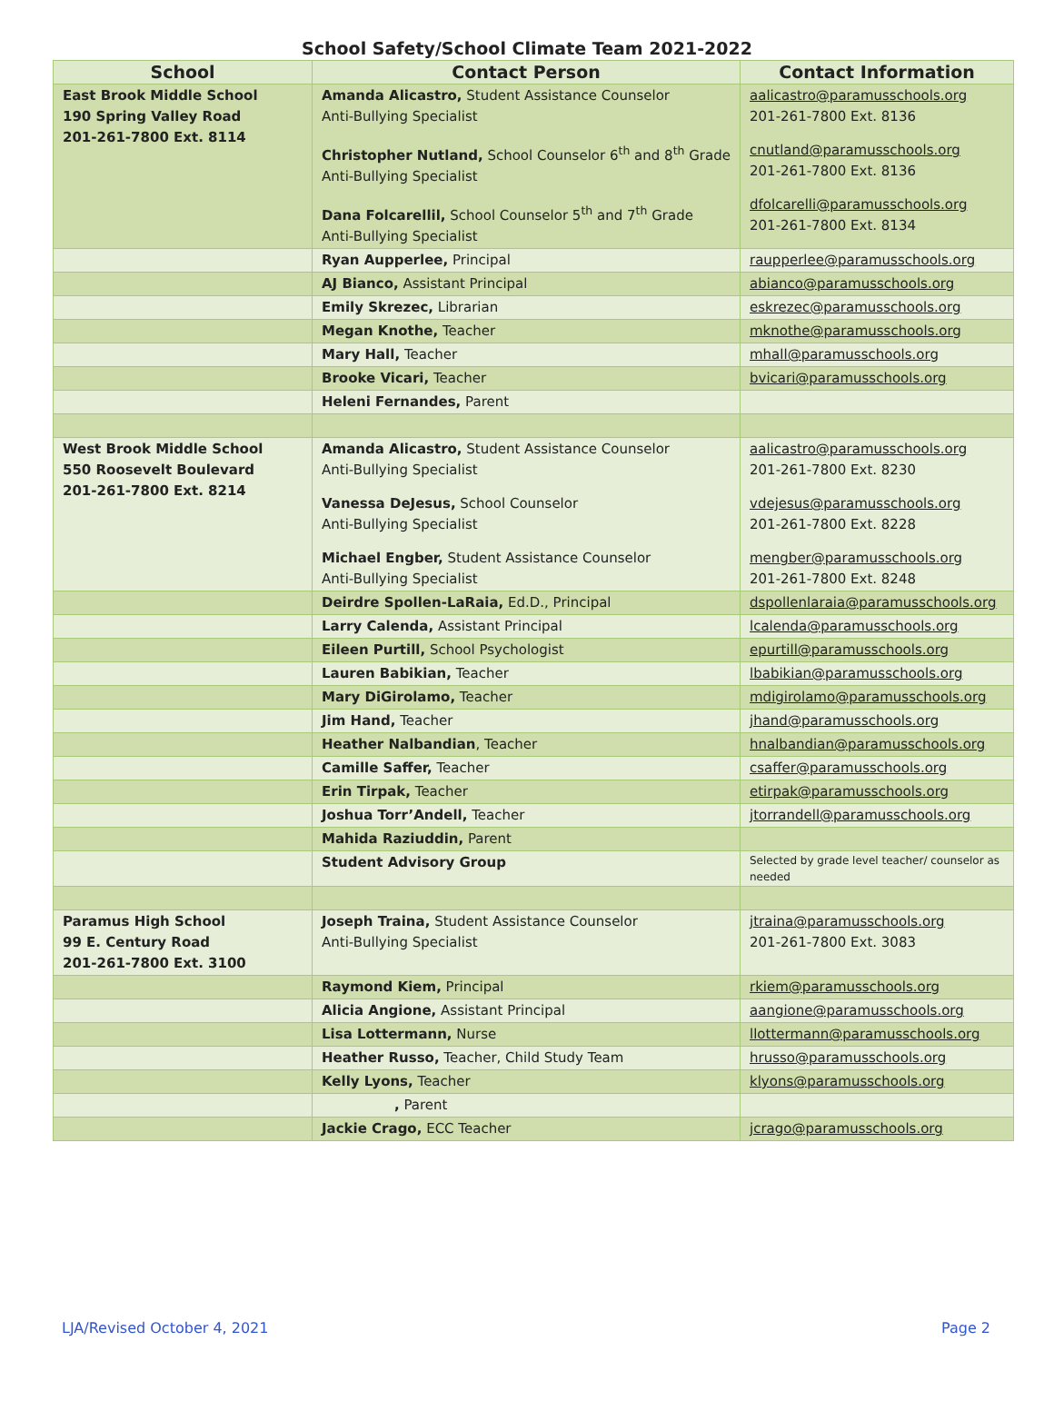School Safety/School Climate Team 2021-2022
| School | Contact Person | Contact Information |
| --- | --- | --- |
| East Brook Middle School 190 Spring Valley Road 201-261-7800 Ext. 8114 | Amanda Alicastro, Student Assistance Counselor Anti-Bullying Specialist Christopher Nutland, School Counselor 6<sup>th</sup> and 8<sup>th</sup> Grade Anti-Bullying Specialist Dana Folcarellil, School Counselor 5<sup>th</sup> and 7<sup>th</sup> Grade Anti-Bullying Specialist | aalicastro@paramusschools.org 201-261-7800 Ext. 8136 cnutland@paramusschools.org 201-261-7800 Ext. 8136 dfolcarelli@paramusschools.org 201-261-7800 Ext. 8134 |
| | Ryan Aupperlee, Principal | raupperlee@paramusschools.org |
| | AJ Bianco, Assistant Principal | abianco@paramusschools.org |
| | Emily Skrezec, Librarian | eskrezec@paramusschools.org |
| | Megan Knothe, Teacher | mknothe@paramusschools.org |
| | Mary Hall, Teacher | mhall@paramusschools.org |
| | Brooke Vicari, Teacher | bvicari@paramusschools.org |
| | Heleni Fernandes, Parent | |
| West Brook Middle School 550 Roosevelt Boulevard 201-261-7800 Ext. 8214 | Amanda Alicastro, Student Assistance Counselor Anti-Bullying Specialist Vanessa DeJesus, School Counselor Anti-Bullying Specialist Michael Engber, Student Assistance Counselor Anti-Bullying Specialist | aalicastro@paramusschools.org 201-261-7800 Ext. 8230 vdejesus@paramusschools.org 201-261-7800 Ext. 8228 mengber@paramusschools.org 201-261-7800 Ext. 8248 |
| | Deirdre Spollen-LaRaia, Ed.D., Principal | dspollenlaraia@paramusschools.org |
| | Larry Calenda, Assistant Principal | lcalenda@paramusschools.org |
| | Eileen Purtill, School Psychologist | epurtill@paramusschools.org |
| | Lauren Babikian, Teacher | lbabikian@paramusschools.org |
| | Mary DiGirolamo, Teacher | mdigirolamo@paramusschools.org |
| | Jim Hand, Teacher | jhand@paramusschools.org |
| | Heather Nalbandian , Teacher | hnalbandian@paramusschools.org |
| | Camille Saffer, Teacher | csaffer@paramusschools.org |
| | Erin Tirpak, Teacher | etirpak@paramusschools.org |
| | Joshua Torr’Andell, Teacher | jtorrandell@paramusschools.org |
| | Mahida Raziuddin, Parent | |
| | Student Advisory Group | Selected by grade level teacher/ counselor as needed |
| Paramus High School 99 E. Century Road 201-261-7800 Ext. 3100 | Joseph Traina, Student Assistance Counselor Anti-Bullying Specialist | jtraina@paramusschools.org 201-261-7800 Ext. 3083 |
| | Raymond Kiem, Principal | rkiem@paramusschools.org |
| | Alicia Angione, Assistant Principal | aangione@paramusschools.org |
| | Lisa Lottermann, Nurse | llottermann@paramusschools.org |
| | Heather Russo, Teacher, Child Study Team | hrusso@paramusschools.org |
| | Kelly Lyons, Teacher | klyons@paramusschools.org |
| | , Parent | |
| | Jackie Crago, ECC Teacher | jcrago@paramusschools.org |
LJA/Revised October 4, 2021 Page 2